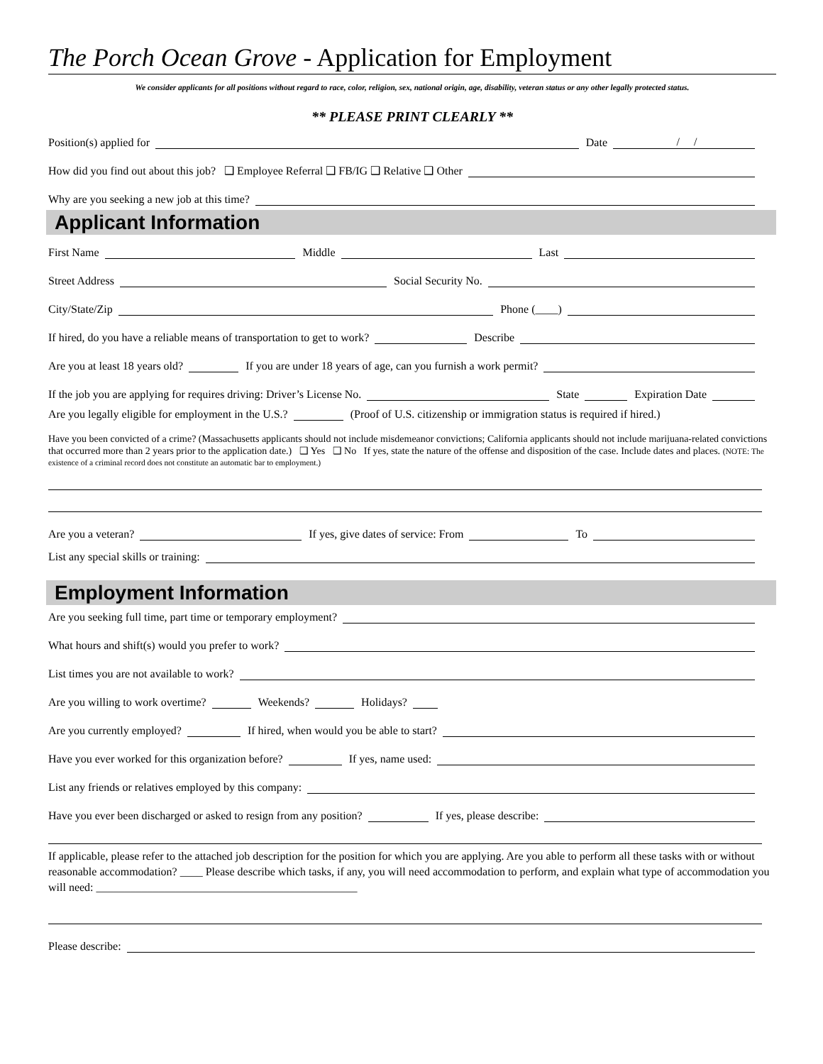The Porch Ocean Grove - Application for Employment
We consider applicants for all positions without regard to race, color, religion, sex, national origin, age, disability, veteran status or any other legally protected status.
** PLEASE PRINT CLEARLY **
Position(s) applied for
Date
/ /
How did you find out about this job? ❑ Employee Referral ❑ FB/IG ❑ Relative ❑ Other
Why are you seeking a new job at this time?
Applicant Information
First Name
Middle
Last
Street Address
Social Security No.
City/State/Zip
Phone (____)
If hired, do you have a reliable means of transportation to get to work?
Describe
Are you at least 18 years old?
If you are under 18 years of age, can you furnish a work permit?
If the job you are applying for requires driving: Driver’s License No.
State
Expiration Date
Are you legally eligible for employment in the U.S.?
(Proof of U.S. citizenship or immigration status is required if hired.)
Have you been convicted of a crime? (Massachusetts applicants should not include misdemeanor convictions; California applicants should not include marijuana-related convictions that occurred more than 2 years prior to the application date.) ❑ Yes ❑ No If yes, state the nature of the offense and disposition of the case. Include dates and places. (NOTE: The existence of a criminal record does not constitute an automatic bar to employment.)
Are you a veteran?
If yes, give dates of service: From
To
List any special skills or training:
Employment Information
Are you seeking full time, part time or temporary employment?
What hours and shift(s) would you prefer to work?
List times you are not available to work?
Are you willing to work overtime?
Weekends?
Holidays?
Are you currently employed?
If hired, when would you be able to start?
Have you ever worked for this organization before?
If yes, name used:
List any friends or relatives employed by this company:
Have you ever been discharged or asked to resign from any position?
If yes, please describe:
If applicable, please refer to the attached job description for the position for which you are applying. Are you able to perform all these tasks with or without reasonable accommodation? ____ Please describe which tasks, if any, you will need accommodation to perform, and explain what type of accommodation you will need: ______________________________________________
Please describe: